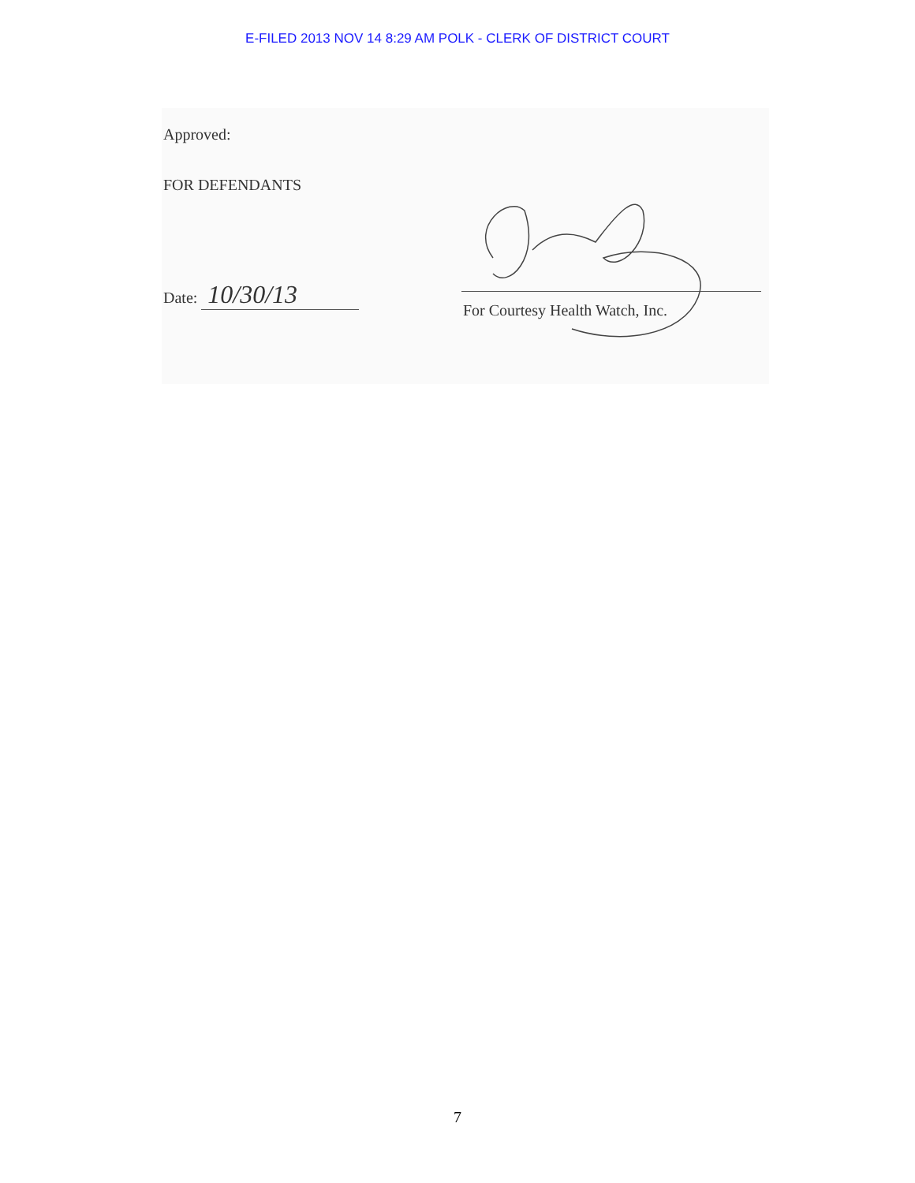E-FILED 2013 NOV 14 8:29 AM POLK - CLERK OF DISTRICT COURT
Approved:
FOR DEFENDANTS
Date: 10/30/13
For Courtesy Health Watch, Inc.
7